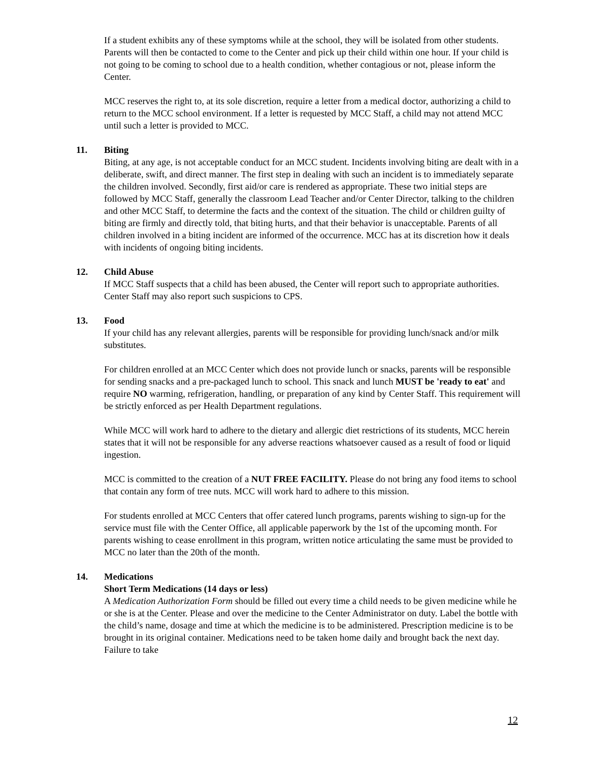If a student exhibits any of these symptoms while at the school, they will be isolated from other students. Parents will then be contacted to come to the Center and pick up their child within one hour. If your child is not going to be coming to school due to a health condition, whether contagious or not, please inform the Center.
MCC reserves the right to, at its sole discretion, require a letter from a medical doctor, authorizing a child to return to the MCC school environment. If a letter is requested by MCC Staff, a child may not attend MCC until such a letter is provided to MCC.
11. Biting
Biting, at any age, is not acceptable conduct for an MCC student. Incidents involving biting are dealt with in a deliberate, swift, and direct manner. The first step in dealing with such an incident is to immediately separate the children involved. Secondly, first aid/or care is rendered as appropriate. These two initial steps are followed by MCC Staff, generally the classroom Lead Teacher and/or Center Director, talking to the children and other MCC Staff, to determine the facts and the context of the situation. The child or children guilty of biting are firmly and directly told, that biting hurts, and that their behavior is unacceptable. Parents of all children involved in a biting incident are informed of the occurrence. MCC has at its discretion how it deals with incidents of ongoing biting incidents.
12. Child Abuse
If MCC Staff suspects that a child has been abused, the Center will report such to appropriate authorities. Center Staff may also report such suspicions to CPS.
13. Food
If your child has any relevant allergies, parents will be responsible for providing lunch/snack and/or milk substitutes.
For children enrolled at an MCC Center which does not provide lunch or snacks, parents will be responsible for sending snacks and a pre-packaged lunch to school. This snack and lunch MUST be 'ready to eat' and require NO warming, refrigeration, handling, or preparation of any kind by Center Staff. This requirement will be strictly enforced as per Health Department regulations.
While MCC will work hard to adhere to the dietary and allergic diet restrictions of its students, MCC herein states that it will not be responsible for any adverse reactions whatsoever caused as a result of food or liquid ingestion.
MCC is committed to the creation of a NUT FREE FACILITY. Please do not bring any food items to school that contain any form of tree nuts. MCC will work hard to adhere to this mission.
For students enrolled at MCC Centers that offer catered lunch programs, parents wishing to sign-up for the service must file with the Center Office, all applicable paperwork by the 1st of the upcoming month. For parents wishing to cease enrollment in this program, written notice articulating the same must be provided to MCC no later than the 20th of the month.
14. Medications
Short Term Medications (14 days or less)
A Medication Authorization Form should be filled out every time a child needs to be given medicine while he or she is at the Center. Please and over the medicine to the Center Administrator on duty. Label the bottle with the child’s name, dosage and time at which the medicine is to be administered. Prescription medicine is to be brought in its original container. Medications need to be taken home daily and brought back the next day. Failure to take
12